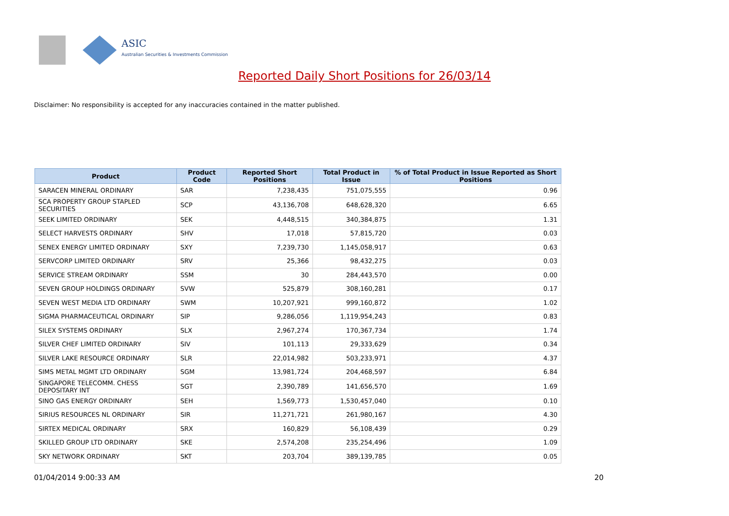ASIC
Australian Securities & Investments Commission
Reported Daily Short Positions for 26/03/14
Disclaimer: No responsibility is accepted for any inaccuracies contained in the matter published.
| Product | Product Code | Reported Short Positions | Total Product in Issue | % of Total Product in Issue Reported as Short Positions |
| --- | --- | --- | --- | --- |
| SARACEN MINERAL ORDINARY | SAR | 7,238,435 | 751,075,555 | 0.96 |
| SCA PROPERTY GROUP STAPLED SECURITIES | SCP | 43,136,708 | 648,628,320 | 6.65 |
| SEEK LIMITED ORDINARY | SEK | 4,448,515 | 340,384,875 | 1.31 |
| SELECT HARVESTS ORDINARY | SHV | 17,018 | 57,815,720 | 0.03 |
| SENEX ENERGY LIMITED ORDINARY | SXY | 7,239,730 | 1,145,058,917 | 0.63 |
| SERVCORP LIMITED ORDINARY | SRV | 25,366 | 98,432,275 | 0.03 |
| SERVICE STREAM ORDINARY | SSM | 30 | 284,443,570 | 0.00 |
| SEVEN GROUP HOLDINGS ORDINARY | SVW | 525,879 | 308,160,281 | 0.17 |
| SEVEN WEST MEDIA LTD ORDINARY | SWM | 10,207,921 | 999,160,872 | 1.02 |
| SIGMA PHARMACEUTICAL ORDINARY | SIP | 9,286,056 | 1,119,954,243 | 0.83 |
| SILEX SYSTEMS ORDINARY | SLX | 2,967,274 | 170,367,734 | 1.74 |
| SILVER CHEF LIMITED ORDINARY | SIV | 101,113 | 29,333,629 | 0.34 |
| SILVER LAKE RESOURCE ORDINARY | SLR | 22,014,982 | 503,233,971 | 4.37 |
| SIMS METAL MGMT LTD ORDINARY | SGM | 13,981,724 | 204,468,597 | 6.84 |
| SINGAPORE TELECOMM. CHESS DEPOSITARY INT | SGT | 2,390,789 | 141,656,570 | 1.69 |
| SINO GAS ENERGY ORDINARY | SEH | 1,569,773 | 1,530,457,040 | 0.10 |
| SIRIUS RESOURCES NL ORDINARY | SIR | 11,271,721 | 261,980,167 | 4.30 |
| SIRTEX MEDICAL ORDINARY | SRX | 160,829 | 56,108,439 | 0.29 |
| SKILLED GROUP LTD ORDINARY | SKE | 2,574,208 | 235,254,496 | 1.09 |
| SKY NETWORK ORDINARY | SKT | 203,704 | 389,139,785 | 0.05 |
01/04/2014 9:00:33 AM 20